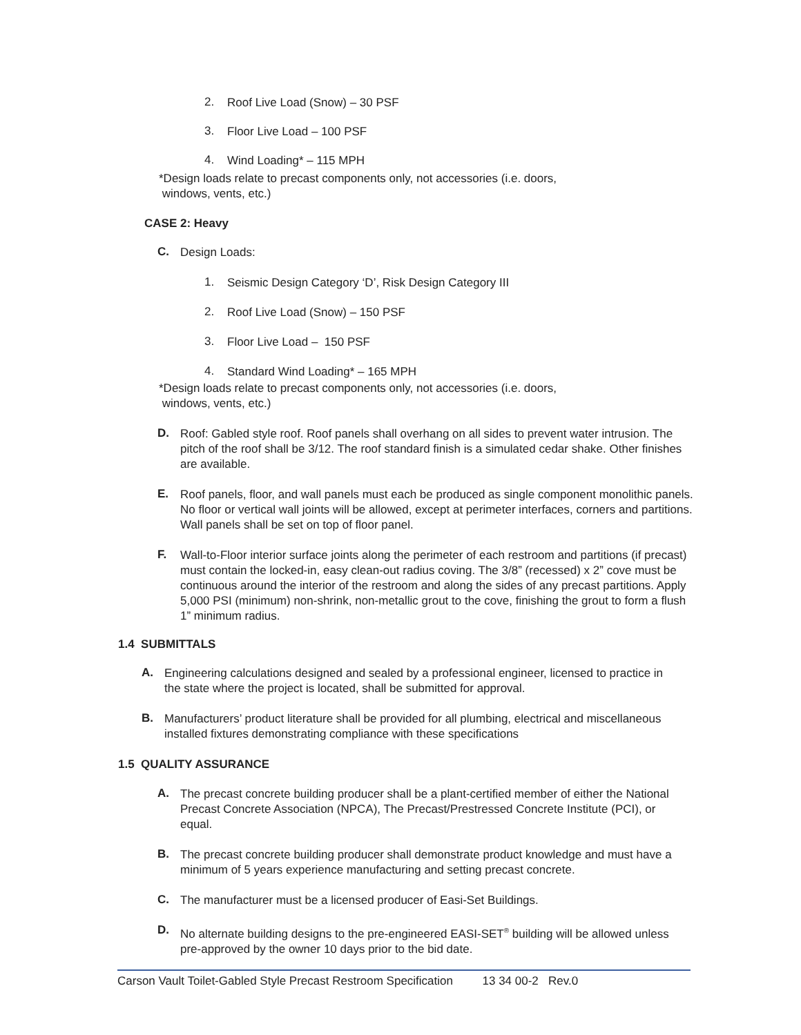2.
Roof Live Load (Snow) – 30 PSF
3.
Floor Live Load – 100 PSF
4.
Wind Loading* – 115 MPH
*Design loads relate to precast components only, not accessories (i.e. doors,
windows, vents, etc.)
CASE 2: Heavy
C.
Design Loads:
1.
Seismic Design Category ‘D’, Risk Design Category III
2.
Roof Live Load (Snow) – 150 PSF
3.
Floor Live Load – 150 PSF
4.
Standard Wind Loading* – 165 MPH
*Design loads relate to precast components only, not accessories (i.e. doors,
windows, vents, etc.)
D.
Roof: Gabled style roof. Roof panels shall overhang on all sides to prevent water intrusion. The pitch of the roof shall be 3/12. The roof standard finish is a simulated cedar shake. Other finishes are available.
E.
Roof panels, floor, and wall panels must each be produced as single component monolithic panels. No floor or vertical wall joints will be allowed, except at perimeter interfaces, corners and partitions. Wall panels shall be set on top of floor panel.
F.
Wall-to-Floor interior surface joints along the perimeter of each restroom and partitions (if precast) must contain the locked-in, easy clean-out radius coving. The 3/8” (recessed) x 2” cove must be continuous around the interior of the restroom and along the sides of any precast partitions. Apply 5,000 PSI (minimum) non-shrink, non-metallic grout to the cove, finishing the grout to form a flush 1” minimum radius.
1.4 SUBMITTALS
A.
Engineering calculations designed and sealed by a professional engineer, licensed to practice in the state where the project is located, shall be submitted for approval.
B.
Manufacturers’ product literature shall be provided for all plumbing, electrical and miscellaneous installed fixtures demonstrating compliance with these specifications
1.5 QUALITY ASSURANCE
A.
The precast concrete building producer shall be a plant-certified member of either the National Precast Concrete Association (NPCA), The Precast/Prestressed Concrete Institute (PCI), or equal.
B.
The precast concrete building producer shall demonstrate product knowledge and must have a minimum of 5 years experience manufacturing and setting precast concrete.
C.
The manufacturer must be a licensed producer of Easi-Set Buildings.
D.
No alternate building designs to the pre-engineered EASI-SET<sup>®</sup> building will be allowed unless pre-approved by the owner 10 days prior to the bid date.
Carson Vault Toilet-Gabled Style Precast Restroom Specification 13 34 00-2 Rev.0